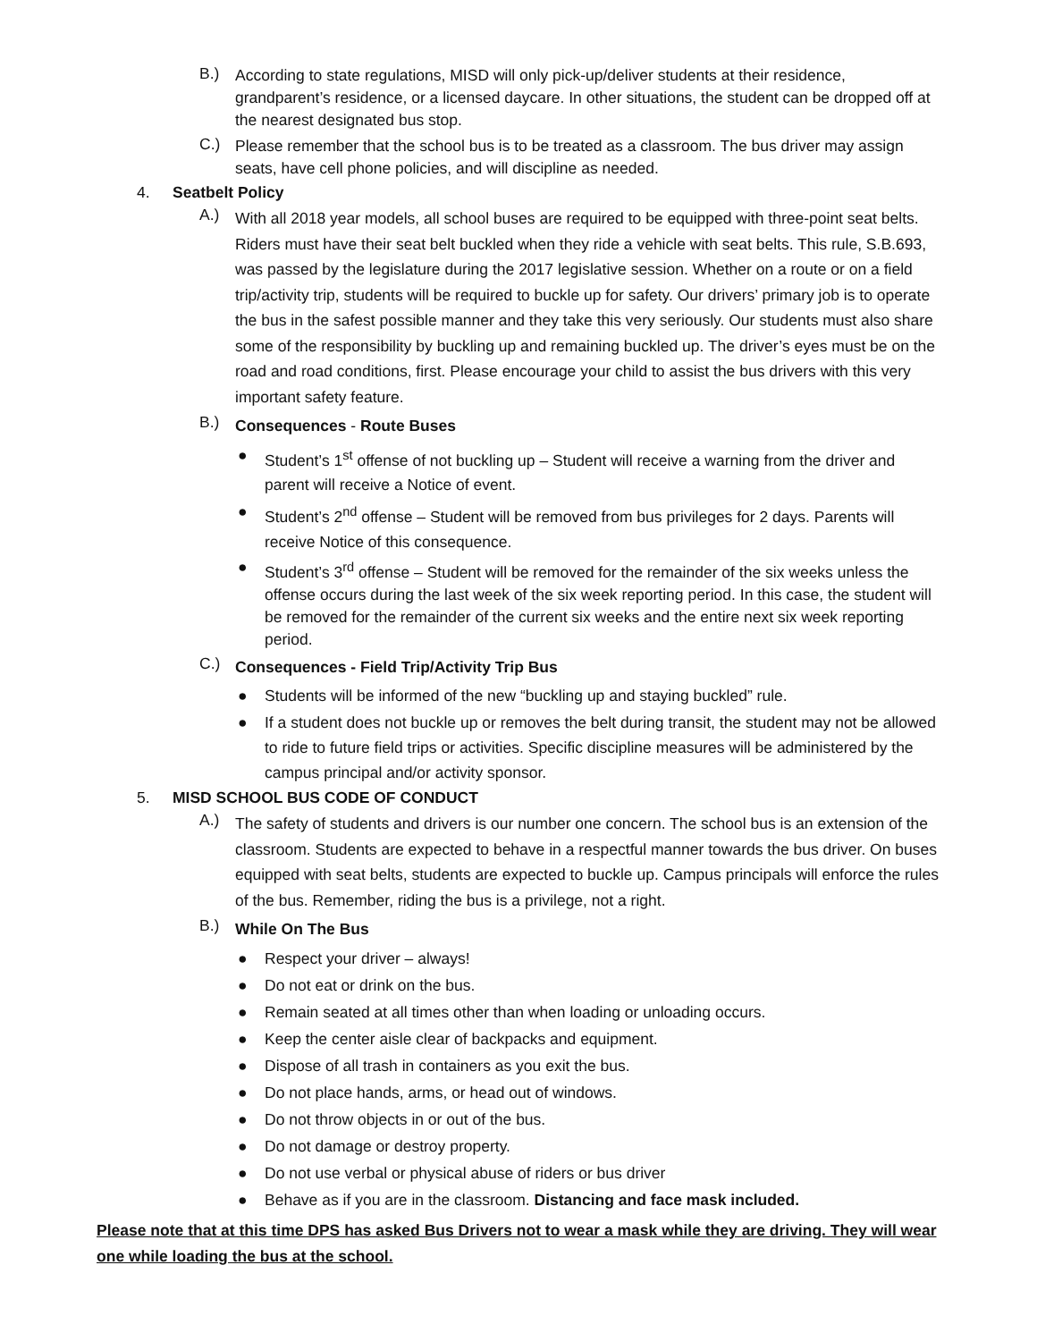B.) According to state regulations, MISD will only pick-up/deliver students at their residence, grandparent’s residence, or a licensed daycare. In other situations, the student can be dropped off at the nearest designated bus stop.
C.) Please remember that the school bus is to be treated as a classroom. The bus driver may assign seats, have cell phone policies, and will discipline as needed.
4. Seatbelt Policy
A.) With all 2018 year models, all school buses are required to be equipped with three-point seat belts. Riders must have their seat belt buckled when they ride a vehicle with seat belts. This rule, S.B.693, was passed by the legislature during the 2017 legislative session. Whether on a route or on a field trip/activity trip, students will be required to buckle up for safety. Our drivers’ primary job is to operate the bus in the safest possible manner and they take this very seriously. Our students must also share some of the responsibility by buckling up and remaining buckled up. The driver’s eyes must be on the road and road conditions, first. Please encourage your child to assist the bus drivers with this very important safety feature.
B.) Consequences - Route Buses
● Student’s 1<sup>st</sup> offense of not buckling up – Student will receive a warning from the driver and parent will receive a Notice of event.
● Student’s 2<sup>nd</sup> offense – Student will be removed from bus privileges for 2 days. Parents will receive Notice of this consequence.
● Student’s 3<sup>rd</sup> offense – Student will be removed for the remainder of the six weeks unless the offense occurs during the last week of the six week reporting period. In this case, the student will be removed for the remainder of the current six weeks and the entire next six week reporting period.
C.) Consequences - Field Trip/Activity Trip Bus
● Students will be informed of the new “buckling up and staying buckled” rule.
● If a student does not buckle up or removes the belt during transit, the student may not be allowed to ride to future field trips or activities. Specific discipline measures will be administered by the campus principal and/or activity sponsor.
5. MISD SCHOOL BUS CODE OF CONDUCT
A.) The safety of students and drivers is our number one concern. The school bus is an extension of the classroom. Students are expected to behave in a respectful manner towards the bus driver. On buses equipped with seat belts, students are expected to buckle up. Campus principals will enforce the rules of the bus. Remember, riding the bus is a privilege, not a right.
B.) While On The Bus
● Respect your driver – always!
● Do not eat or drink on the bus.
● Remain seated at all times other than when loading or unloading occurs.
● Keep the center aisle clear of backpacks and equipment.
● Dispose of all trash in containers as you exit the bus.
● Do not place hands, arms, or head out of windows.
● Do not throw objects in or out of the bus.
● Do not damage or destroy property.
● Do not use verbal or physical abuse of riders or bus driver
● Behave as if you are in the classroom. Distancing and face mask included.
Please note that at this time DPS has asked Bus Drivers not to wear a mask while they are driving. They will wear one while loading the bus at the school.